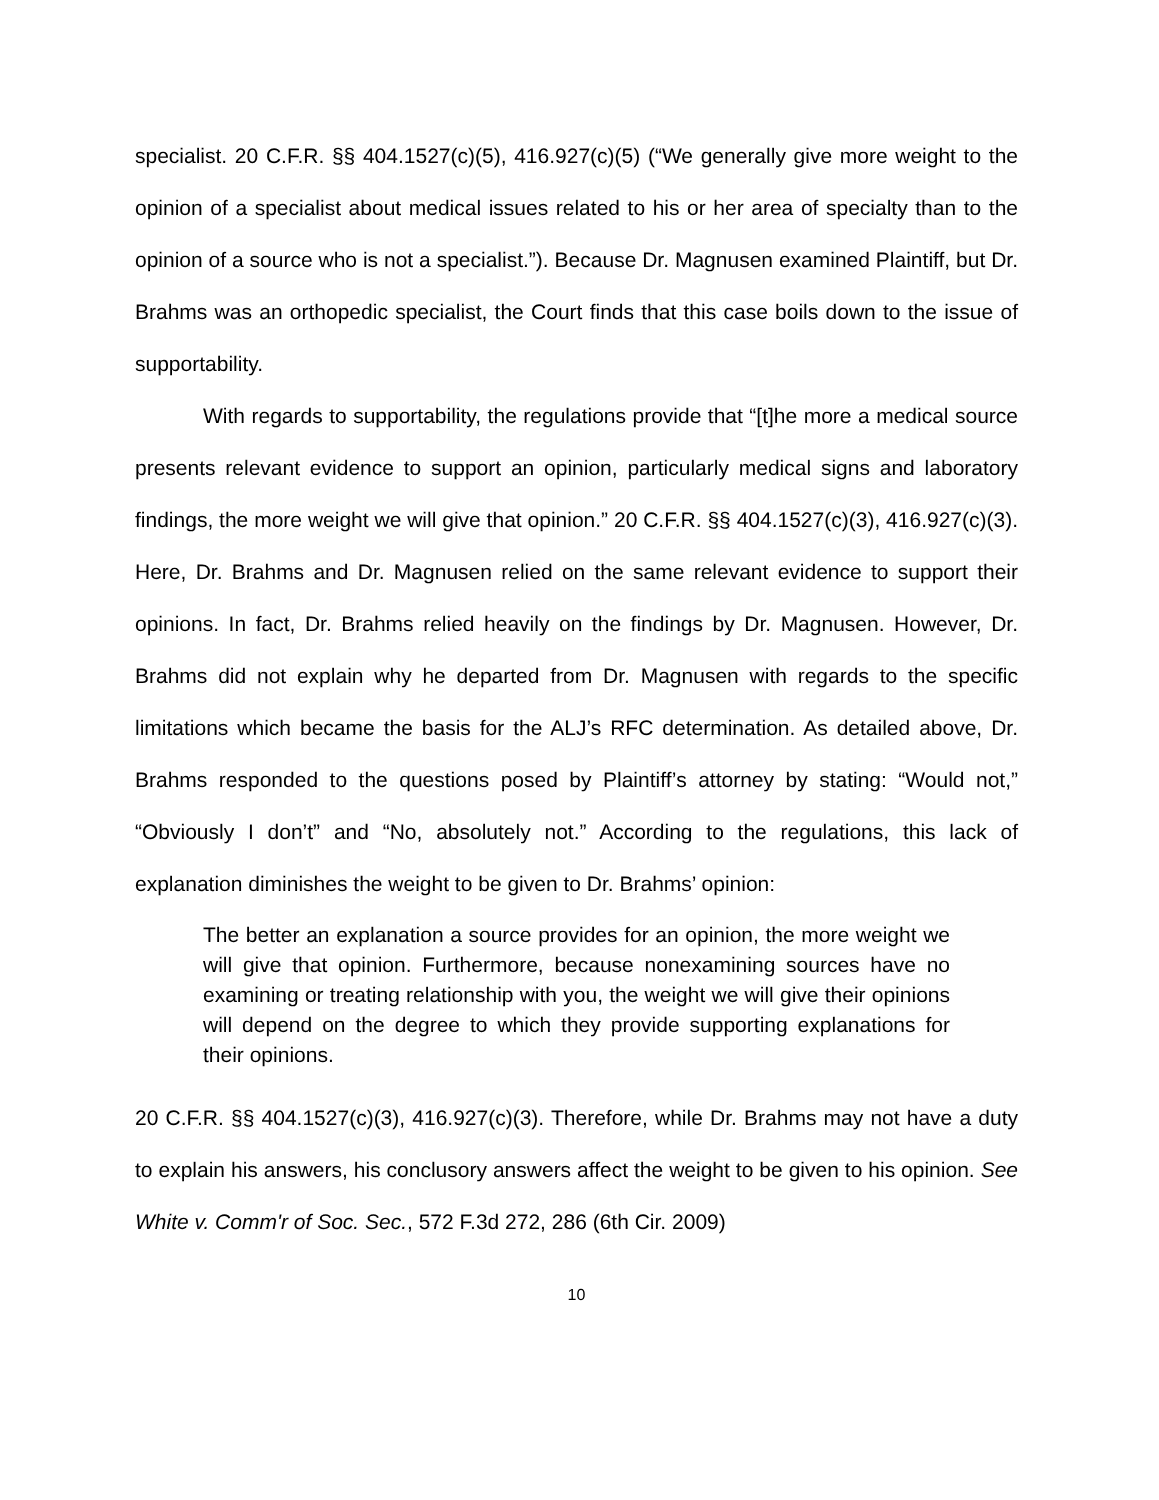specialist. 20 C.F.R. §§ 404.1527(c)(5), 416.927(c)(5) (“We generally give more weight to the opinion of a specialist about medical issues related to his or her area of specialty than to the opinion of a source who is not a specialist.”). Because Dr. Magnusen examined Plaintiff, but Dr. Brahms was an orthopedic specialist, the Court finds that this case boils down to the issue of supportability.
With regards to supportability, the regulations provide that “[t]he more a medical source presents relevant evidence to support an opinion, particularly medical signs and laboratory findings, the more weight we will give that opinion.” 20 C.F.R. §§ 404.1527(c)(3), 416.927(c)(3). Here, Dr. Brahms and Dr. Magnusen relied on the same relevant evidence to support their opinions. In fact, Dr. Brahms relied heavily on the findings by Dr. Magnusen. However, Dr. Brahms did not explain why he departed from Dr. Magnusen with regards to the specific limitations which became the basis for the ALJ’s RFC determination. As detailed above, Dr. Brahms responded to the questions posed by Plaintiff’s attorney by stating: “Would not,” “Obviously I don’t” and “No, absolutely not.” According to the regulations, this lack of explanation diminishes the weight to be given to Dr. Brahms’ opinion:
The better an explanation a source provides for an opinion, the more weight we will give that opinion. Furthermore, because nonexamining sources have no examining or treating relationship with you, the weight we will give their opinions will depend on the degree to which they provide supporting explanations for their opinions.
20 C.F.R. §§ 404.1527(c)(3), 416.927(c)(3). Therefore, while Dr. Brahms may not have a duty to explain his answers, his conclusory answers affect the weight to be given to his opinion. See White v. Comm'r of Soc. Sec., 572 F.3d 272, 286 (6th Cir. 2009)
10